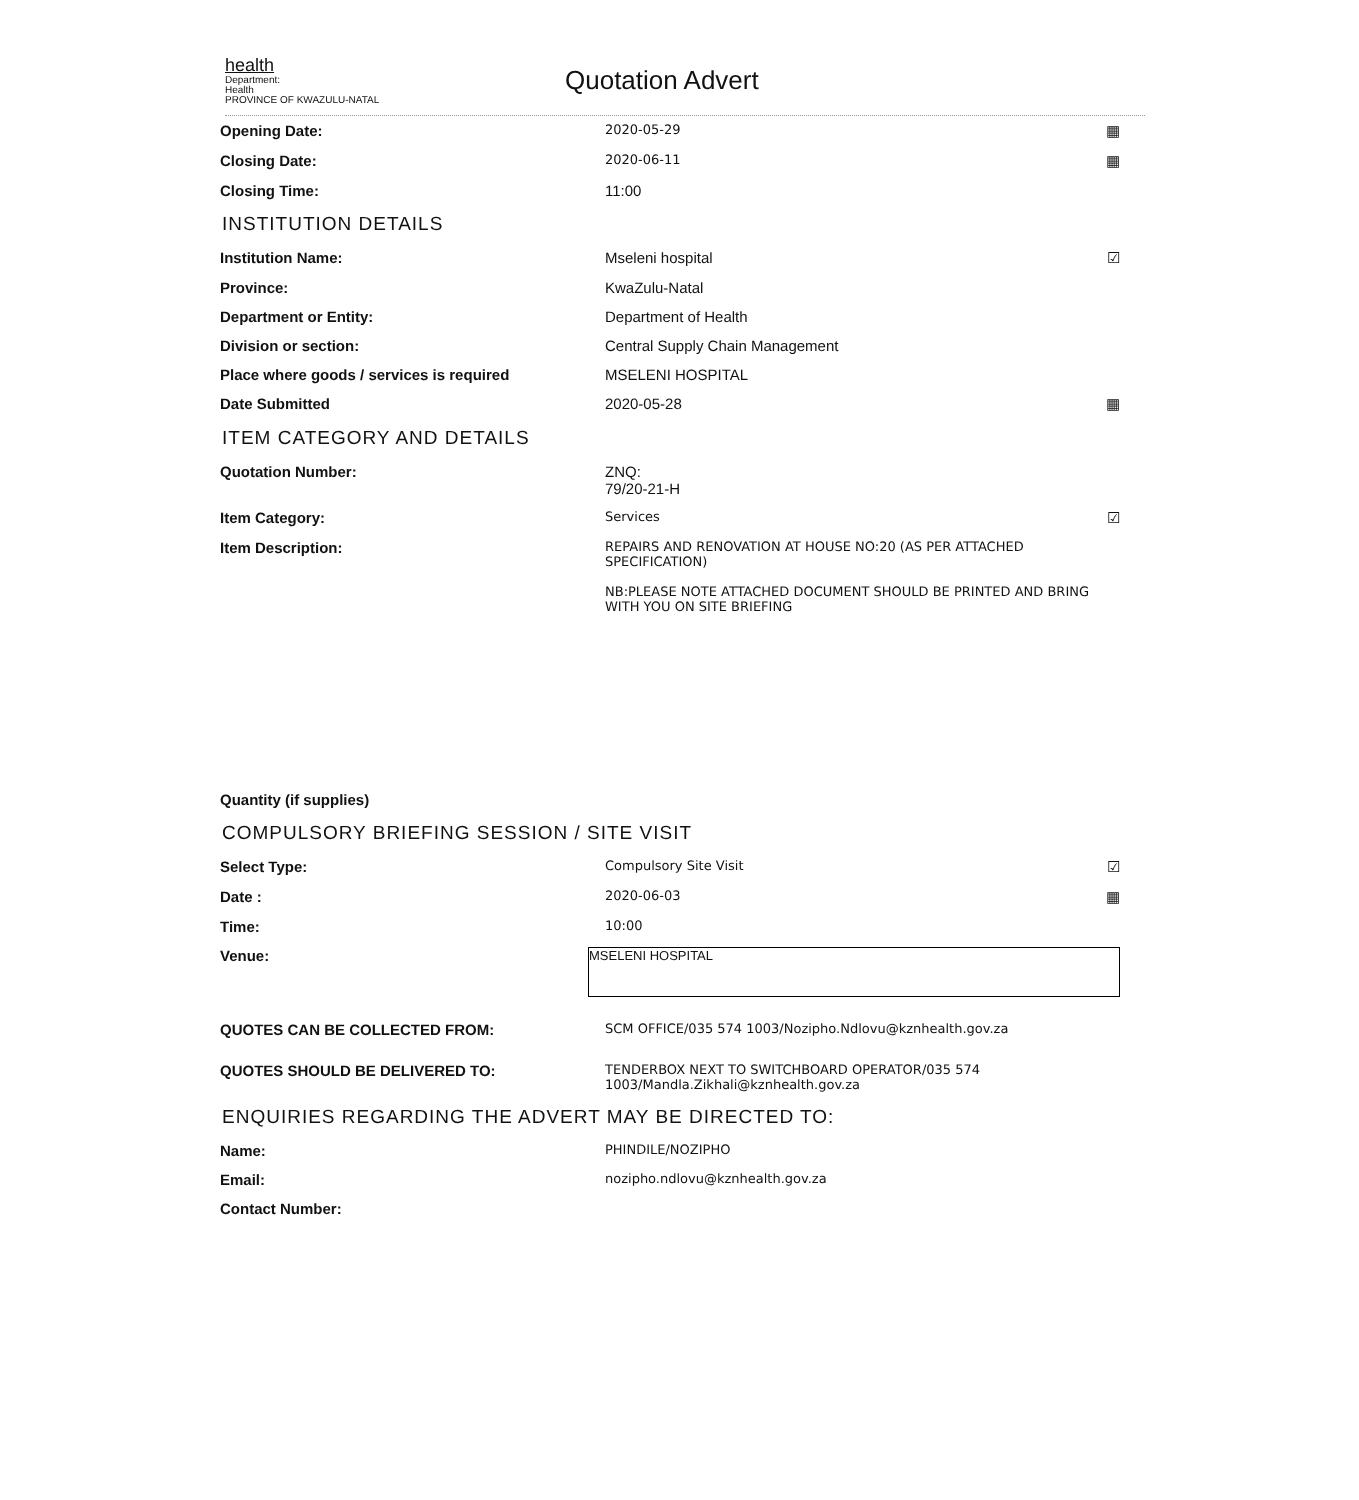health
Department:
Health
PROVINCE OF KWAZULU-NATAL
Quotation Advert
Opening Date:
2020-05-29
▦
Closing Date:
2020-06-11
▦
Closing Time: 11:00
INSTITUTION DETAILS
Institution Name: Mseleni hospital ☑
Province: KwaZulu-Natal
Department or Entity: Department of Health
Division or section: Central Supply Chain Management
Place where goods / services is required MSELENI HOSPITAL
Date Submitted 2020-05-28 ▦
ITEM CATEGORY AND DETAILS
Quotation Number: ZNQ:
79/20-21-H
Item Category:
Services
☑
Item Description:
REPAIRS AND RENOVATION AT HOUSE NO:20 (AS PER ATTACHED SPECIFICATION)
NB:PLEASE NOTE ATTACHED DOCUMENT SHOULD BE PRINTED AND BRING WITH YOU ON SITE BRIEFING
Quantity (if supplies)
COMPULSORY BRIEFING SESSION / SITE VISIT
Select Type:
Compulsory Site Visit
☑
Date :
2020-06-03
▦
Time:
10:00
Venue:
MSELENI HOSPITAL
QUOTES CAN BE COLLECTED FROM:
SCM OFFICE/035 574 1003/Nozipho.Ndlovu@kznhealth.gov.za
QUOTES SHOULD BE DELIVERED TO:
TENDERBOX NEXT TO SWITCHBOARD OPERATOR/035 574 1003/Mandla.Zikhali@kznhealth.gov.za
ENQUIRIES REGARDING THE ADVERT MAY BE DIRECTED TO:
Name:
PHINDILE/NOZIPHO
Email:
nozipho.ndlovu@kznhealth.gov.za
Contact Number: